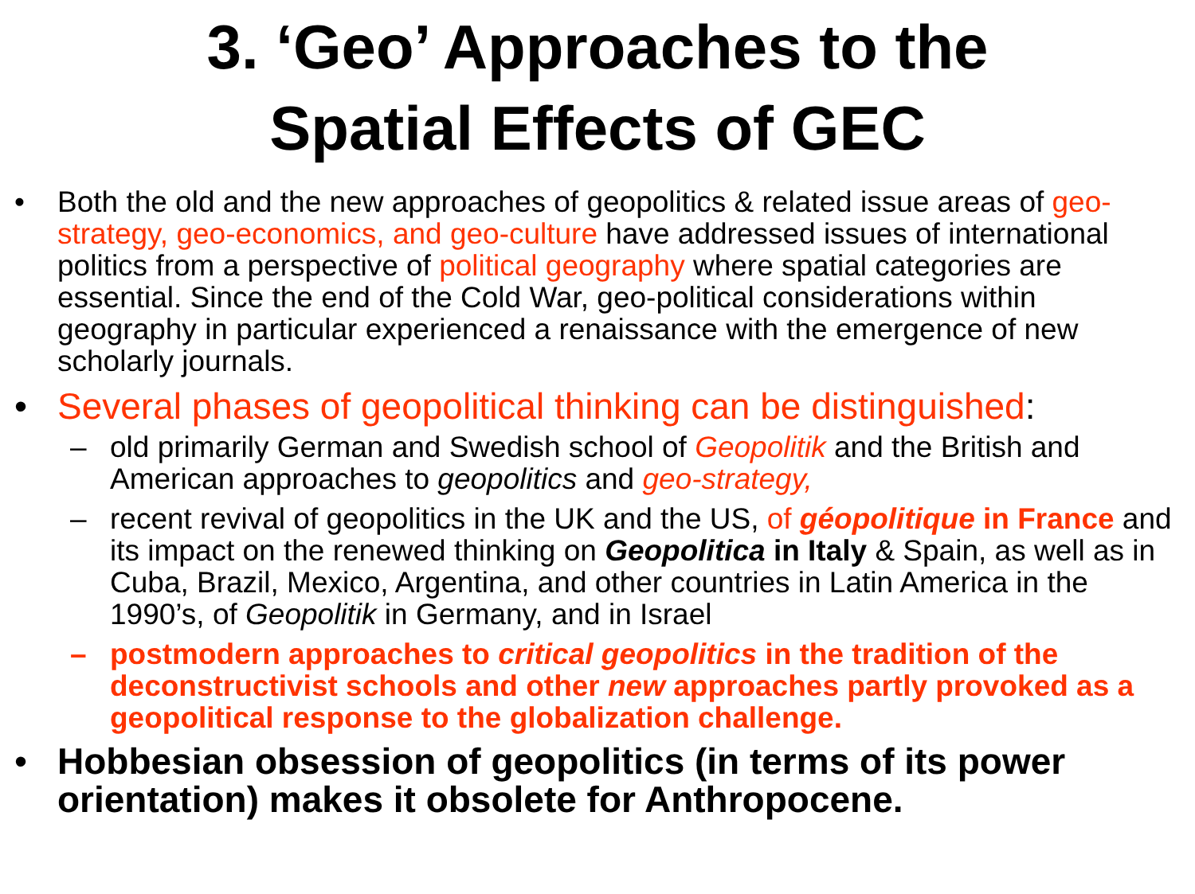3. ‘Geo’ Approaches to the
Spatial Effects of GEC
• Both the old and the new approaches of geopolitics & related issue areas of geo-strategy, geo-economics, and geo-culture have addressed issues of international politics from a perspective of political geography where spatial categories are essential. Since the end of the Cold War, geo-political considerations within geography in particular experienced a renaissance with the emergence of new scholarly journals.
• Several phases of geopolitical thinking can be distinguished:
– old primarily German and Swedish school of Geopolitik and the British and American approaches to geopolitics and geo-strategy,
– recent revival of geopolitics in the UK and the US, of géopolitique in France and its impact on the renewed thinking on Geopolitica in Italy & Spain, as well as in Cuba, Brazil, Mexico, Argentina, and other countries in Latin America in the 1990’s, of Geopolitik in Germany, and in Israel
– postmodern approaches to critical geopolitics in the tradition of the deconstructivist schools and other new approaches partly provoked as a geopolitical response to the globalization challenge.
• Hobbesian obsession of geopolitics (in terms of its power orientation) makes it obsolete for Anthropocene.